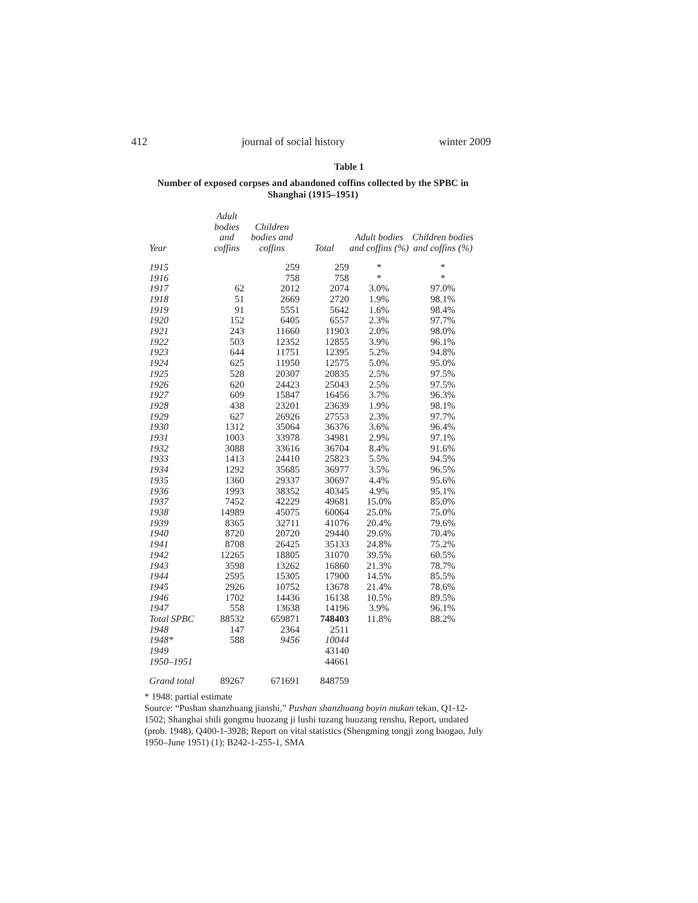412 journal of social history winter 2009
Table 1
Number of exposed corpses and abandoned coffins collected by the SPBC in Shanghai (1915–1951)
| Year | Adult bodies and coffins | Children bodies and coffins | Total | Adult bodies and coffins (%) | Children bodies and coffins (%) |
| --- | --- | --- | --- | --- | --- |
| 1915 | | 259 | 259 | * | * |
| 1916 | | 758 | 758 | * | * |
| 1917 | 62 | 2012 | 2074 | 3.0% | 97.0% |
| 1918 | 51 | 2669 | 2720 | 1.9% | 98.1% |
| 1919 | 91 | 5551 | 5642 | 1.6% | 98.4% |
| 1920 | 152 | 6405 | 6557 | 2.3% | 97.7% |
| 1921 | 243 | 11660 | 11903 | 2.0% | 98.0% |
| 1922 | 503 | 12352 | 12855 | 3.9% | 96.1% |
| 1923 | 644 | 11751 | 12395 | 5.2% | 94.8% |
| 1924 | 625 | 11950 | 12575 | 5.0% | 95.0% |
| 1925 | 528 | 20307 | 20835 | 2.5% | 97.5% |
| 1926 | 620 | 24423 | 25043 | 2.5% | 97.5% |
| 1927 | 609 | 15847 | 16456 | 3.7% | 96.3% |
| 1928 | 438 | 23201 | 23639 | 1.9% | 98.1% |
| 1929 | 627 | 26926 | 27553 | 2.3% | 97.7% |
| 1930 | 1312 | 35064 | 36376 | 3.6% | 96.4% |
| 1931 | 1003 | 33978 | 34981 | 2.9% | 97.1% |
| 1932 | 3088 | 33616 | 36704 | 8.4% | 91.6% |
| 1933 | 1413 | 24410 | 25823 | 5.5% | 94.5% |
| 1934 | 1292 | 35685 | 36977 | 3.5% | 96.5% |
| 1935 | 1360 | 29337 | 30697 | 4.4% | 95.6% |
| 1936 | 1993 | 38352 | 40345 | 4.9% | 95.1% |
| 1937 | 7452 | 42229 | 49681 | 15.0% | 85.0% |
| 1938 | 14989 | 45075 | 60064 | 25.0% | 75.0% |
| 1939 | 8365 | 32711 | 41076 | 20.4% | 79.6% |
| 1940 | 8720 | 20720 | 29440 | 29.6% | 70.4% |
| 1941 | 8708 | 26425 | 35133 | 24.8% | 75.2% |
| 1942 | 12265 | 18805 | 31070 | 39.5% | 60.5% |
| 1943 | 3598 | 13262 | 16860 | 21.3% | 78.7% |
| 1944 | 2595 | 15305 | 17900 | 14.5% | 85.5% |
| 1945 | 2926 | 10752 | 13678 | 21.4% | 78.6% |
| 1946 | 1702 | 14436 | 16138 | 10.5% | 89.5% |
| 1947 | 558 | 13638 | 14196 | 3.9% | 96.1% |
| Total SPBC | 88532 | 659871 | 748403 | 11.8% | 88.2% |
| 1948 | 147 | 2364 | 2511 | | |
| 1948* | 588 | 9456 | 10044 | | |
| 1949 | | | 43140 | | |
| 1950–1951 | | | 44661 | | |
| Grand total | 89267 | 671691 | 848759 | | |
* 1948: partial estimate
Source: “Pushan shanzhuang jianshi,” Pushan shanzhuang boyin mukan tekan, Q1-12-1502; Shanghai shili gongmu huozang ji lushi tuzang huozang renshu, Report, undated (prob. 1948), Q400-1-3928; Report on vital statistics (Shengming tongji zong baogao, July 1950–June 1951) (1); B242-1-255-1, SMA